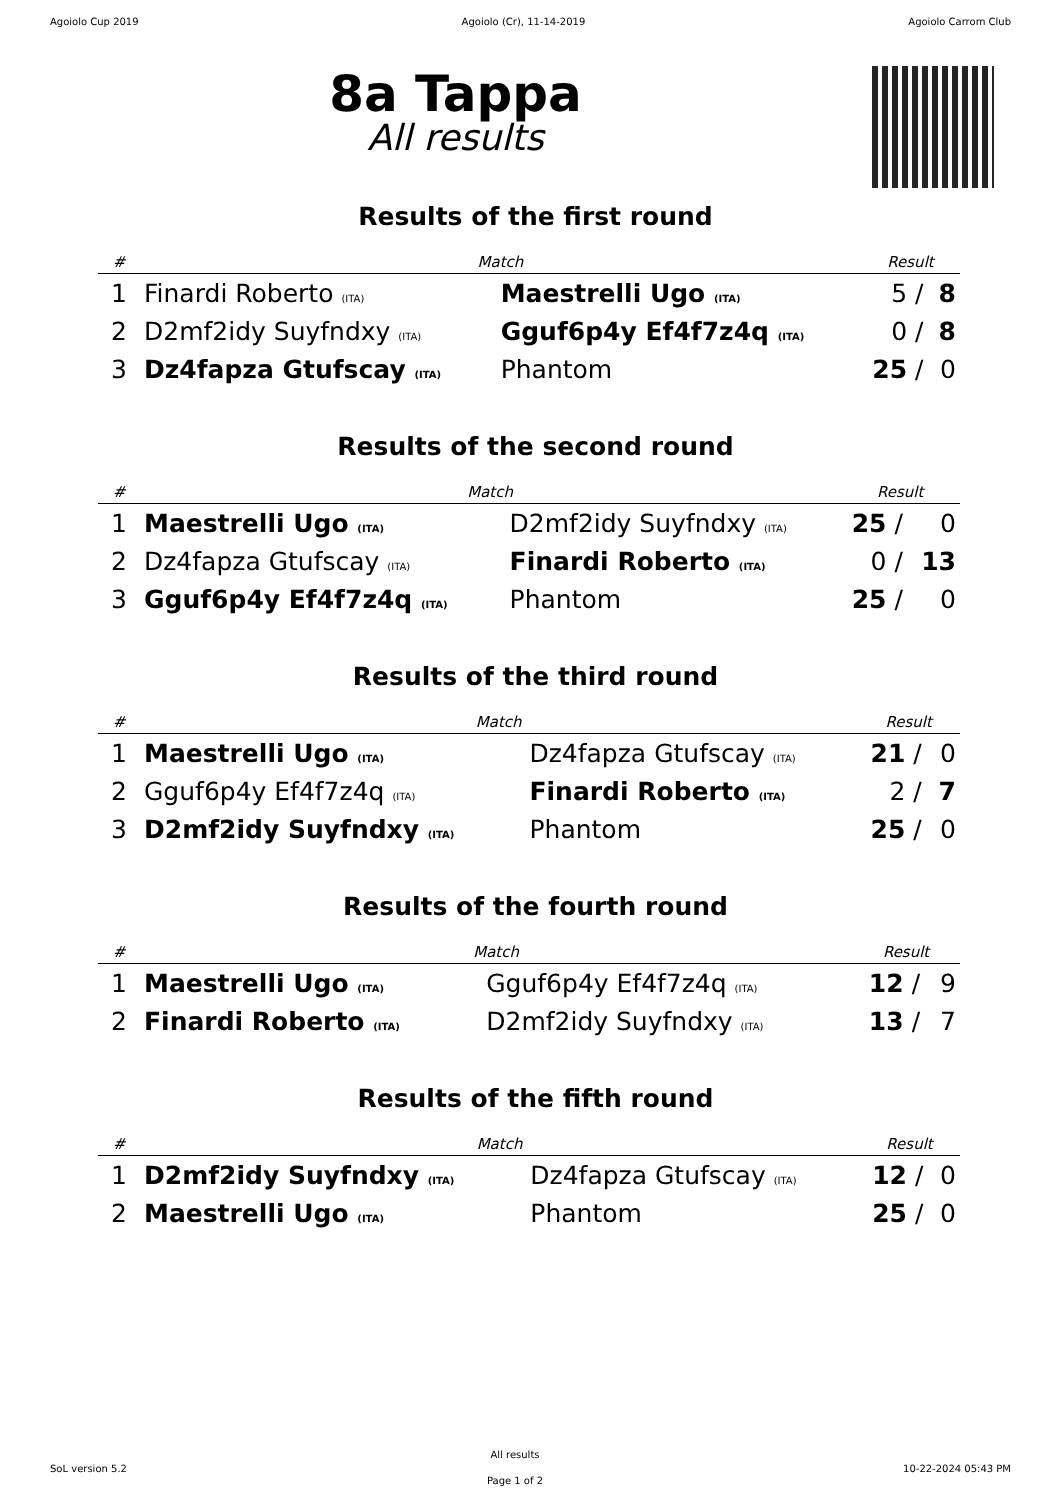Agoiolo Cup 2019 Agoiolo (Cr), 11-14-2019 Agoiolo Carrom Club
8a Tappa
All results
Results of the first round
| # | Match | | Result | | |
| --- | --- | --- | --- | --- | --- |
| 1 | Finardi Roberto (ITA) | Maestrelli Ugo (ITA) | 5 | / | 8 |
| 2 | D2mf2idy Suyfndxy (ITA) | Gguf6p4y Ef4f7z4q (ITA) | 0 | / | 8 |
| 3 | Dz4fapza Gtufscay (ITA) | Phantom | 25 | / | 0 |
Results of the second round
| # | Match | | Result | | |
| --- | --- | --- | --- | --- | --- |
| 1 | Maestrelli Ugo (ITA) | D2mf2idy Suyfndxy (ITA) | 25 | / | 0 |
| 2 | Dz4fapza Gtufscay (ITA) | Finardi Roberto (ITA) | 0 | / | 13 |
| 3 | Gguf6p4y Ef4f7z4q (ITA) | Phantom | 25 | / | 0 |
Results of the third round
| # | Match | | Result | | |
| --- | --- | --- | --- | --- | --- |
| 1 | Maestrelli Ugo (ITA) | Dz4fapza Gtufscay (ITA) | 21 | / | 0 |
| 2 | Gguf6p4y Ef4f7z4q (ITA) | Finardi Roberto (ITA) | 2 | / | 7 |
| 3 | D2mf2idy Suyfndxy (ITA) | Phantom | 25 | / | 0 |
Results of the fourth round
| # | Match | | Result | | |
| --- | --- | --- | --- | --- | --- |
| 1 | Maestrelli Ugo (ITA) | Gguf6p4y Ef4f7z4q (ITA) | 12 | / | 9 |
| 2 | Finardi Roberto (ITA) | D2mf2idy Suyfndxy (ITA) | 13 | / | 7 |
Results of the fifth round
| # | Match | | Result | | |
| --- | --- | --- | --- | --- | --- |
| 1 | D2mf2idy Suyfndxy (ITA) | Dz4fapza Gtufscay (ITA) | 12 | / | 0 |
| 2 | Maestrelli Ugo (ITA) | Phantom | 25 | / | 0 |
SoL version 5.2
All results
Page 1 of 2
10-22-2024 05:43 PM